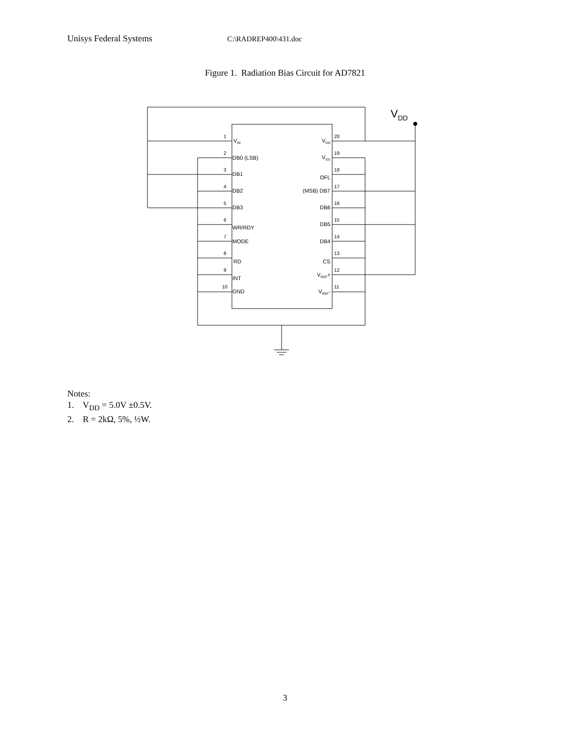Unisys Federal Systems C:\RADREP400\431.doc
Figure 1. Radiation Bias Circuit for AD7821
VDD
1
2
3
4
5
6
7
8
9
10
20
19
18
17
16
15
14
13
12
11
VIN
DB0 (LSB)
DB1
DB2
DB3
WR/RDY
MODE
RD
INT
GND
VDD
VSS
OFL
(MSB) DB7
DB6
DB5
DB4
CS
VREF+
VREF-
Notes:
1. V<sub>DD</sub> = 5.0V ±0.5V.
2. R = 2kΩ, 5%, ½W.
3